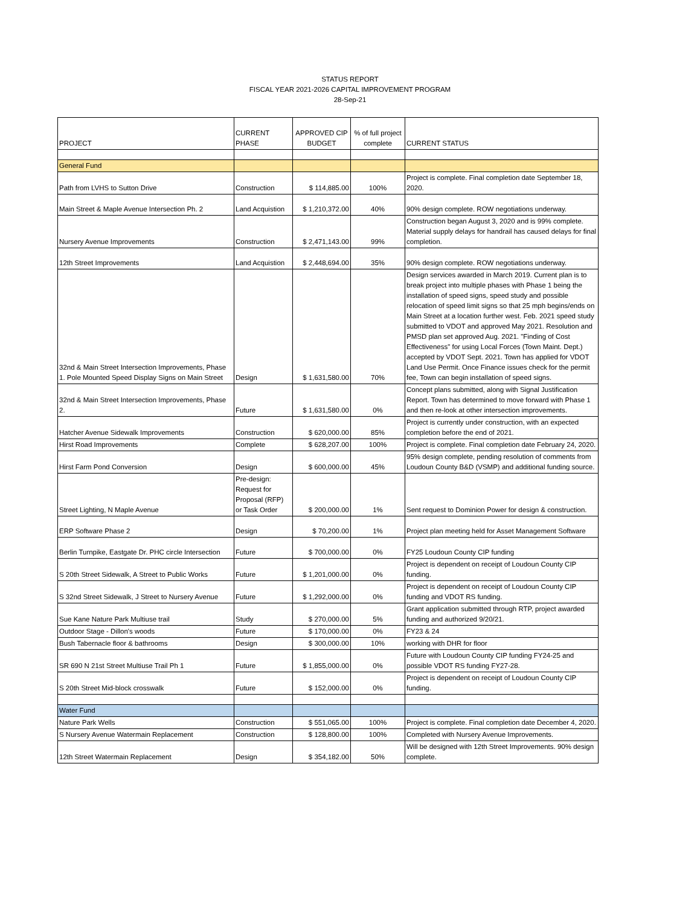STATUS REPORT
FISCAL YEAR 2021-2026 CAPITAL IMPROVEMENT PROGRAM
28-Sep-21
| PROJECT | CURRENT PHASE | APPROVED CIP BUDGET | % of full project complete | CURRENT STATUS |
| --- | --- | --- | --- | --- |
| General Fund | | | | |
| Path from LVHS to Sutton Drive | Construction | $ 114,885.00 | 100% | Project is complete. Final completion date September 18, 2020. |
| Main Street & Maple Avenue Intersection Ph. 2 | Land Acquistion | $ 1,210,372.00 | 40% | 90% design complete. ROW negotiations underway. |
| Nursery Avenue Improvements | Construction | $ 2,471,143.00 | 99% | Construction began August 3, 2020 and is 99% complete. Material supply delays for handrail has caused delays for final completion. |
| 12th Street Improvements | Land Acquistion | $ 2,448,694.00 | 35% | 90% design complete. ROW negotiations underway. |
| 32nd & Main Street Intersection Improvements, Phase 1. Pole Mounted Speed Display Signs on Main Street | Design | $ 1,631,580.00 | 70% | Design services awarded in March 2019. Current plan is to break project into multiple phases with Phase 1 being the installation of speed signs, speed study and possible relocation of speed limit signs so that 25 mph begins/ends on Main Street at a location further west. Feb. 2021 speed study submitted to VDOT and approved May 2021. Resolution and PMSD plan set approved Aug. 2021. "Finding of Cost Effectiveness" for using Local Forces (Town Maint. Dept.) accepted by VDOT Sept. 2021. Town has applied for VDOT Land Use Permit. Once Finance issues check for the permit fee, Town can begin installation of speed signs. |
| 32nd & Main Street Intersection Improvements, Phase 2. | Future | $ 1,631,580.00 | 0% | Concept plans submitted, along with Signal Justification Report. Town has determined to move forward with Phase 1 and then re-look at other intersection improvements. |
| Hatcher Avenue Sidewalk Improvements | Construction | $ 620,000.00 | 85% | Project is currently under construction, with an expected completion before the end of 2021. |
| Hirst Road Improvements | Complete | $ 628,207.00 | 100% | Project is complete. Final completion date February 24, 2020. |
| Hirst Farm Pond Conversion | Design | $ 600,000.00 | 45% | 95% design complete, pending resolution of comments from Loudoun County B&D (VSMP) and additional funding source. |
| Street Lighting, N Maple Avenue | Pre-design: Request for Proposal (RFP) or Task Order | $ 200,000.00 | 1% | Sent request to Dominion Power for design & construction. |
| ERP Software Phase 2 | Design | $ 70,200.00 | 1% | Project plan meeting held for Asset Management Software |
| Berlin Turnpike, Eastgate Dr. PHC circle Intersection | Future | $ 700,000.00 | 0% | FY25 Loudoun County CIP funding |
| S 20th Street Sidewalk, A Street to Public Works | Future | $ 1,201,000.00 | 0% | Project is dependent on receipt of Loudoun County CIP funding. |
| S 32nd Street Sidewalk, J Street to Nursery Avenue | Future | $ 1,292,000.00 | 0% | Project is dependent on receipt of Loudoun County CIP funding and VDOT RS funding. |
| Sue Kane Nature Park Multiuse trail | Study | $ 270,000.00 | 5% | Grant application submitted through RTP, project awarded funding and authorized 9/20/21. |
| Outdoor Stage - Dillon's woods | Future | $ 170,000.00 | 0% | FY23 & 24 |
| Bush Tabernacle floor & bathrooms | Design | $ 300,000.00 | 10% | working with DHR for floor |
| SR 690 N 21st Street Multiuse Trail Ph 1 | Future | $ 1,855,000.00 | 0% | Future with Loudoun County CIP funding FY24-25 and possible VDOT RS funding FY27-28. |
| S 20th Street Mid-block crosswalk | Future | $ 152,000.00 | 0% | Project is dependent on receipt of Loudoun County CIP funding. |
| Water Fund | | | | |
| Nature Park Wells | Construction | $ 551,065.00 | 100% | Project is complete. Final completion date December 4, 2020. |
| S Nursery Avenue Watermain Replacement | Construction | $ 128,800.00 | 100% | Completed with Nursery Avenue Improvements. |
| 12th Street Watermain Replacement | Design | $ 354,182.00 | 50% | Will be designed with 12th Street Improvements. 90% design complete. |